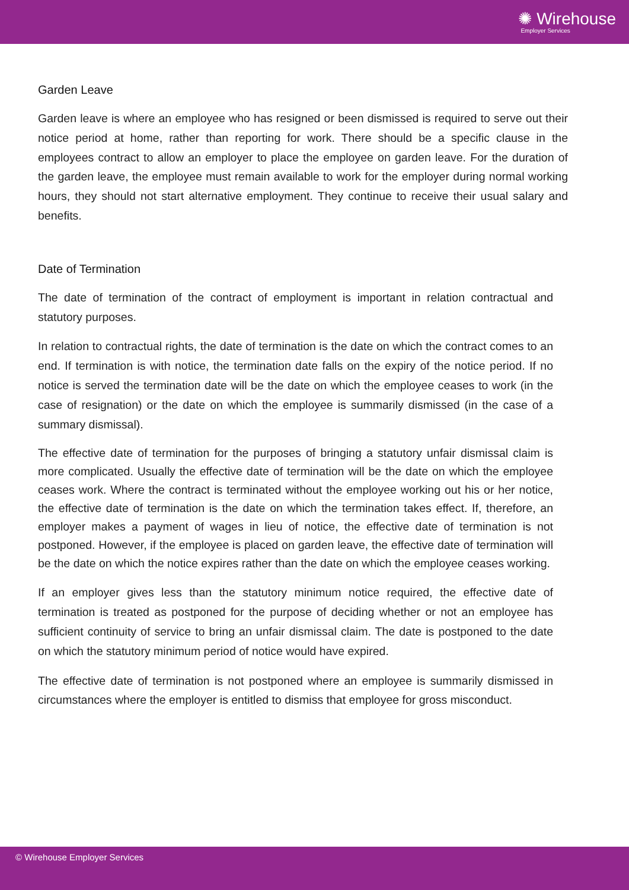✺ Wirehouse
Employer Services
Garden Leave
Garden leave is where an employee who has resigned or been dismissed is required to serve out their notice period at home, rather than reporting for work. There should be a specific clause in the employees contract to allow an employer to place the employee on garden leave. For the duration of the garden leave, the employee must remain available to work for the employer during normal working hours, they should not start alternative employment. They continue to receive their usual salary and benefits.
Date of Termination
The date of termination of the contract of employment is important in relation contractual and statutory purposes.
In relation to contractual rights, the date of termination is the date on which the contract comes to an end. If termination is with notice, the termination date falls on the expiry of the notice period. If no notice is served the termination date will be the date on which the employee ceases to work (in the case of resignation) or the date on which the employee is summarily dismissed (in the case of a summary dismissal).
The effective date of termination for the purposes of bringing a statutory unfair dismissal claim is more complicated. Usually the effective date of termination will be the date on which the employee ceases work. Where the contract is terminated without the employee working out his or her notice, the effective date of termination is the date on which the termination takes effect. If, therefore, an employer makes a payment of wages in lieu of notice, the effective date of termination is not postponed. However, if the employee is placed on garden leave, the effective date of termination will be the date on which the notice expires rather than the date on which the employee ceases working.
If an employer gives less than the statutory minimum notice required, the effective date of termination is treated as postponed for the purpose of deciding whether or not an employee has sufficient continuity of service to bring an unfair dismissal claim. The date is postponed to the date on which the statutory minimum period of notice would have expired.
The effective date of termination is not postponed where an employee is summarily dismissed in circumstances where the employer is entitled to dismiss that employee for gross misconduct.
© Wirehouse Employer Services